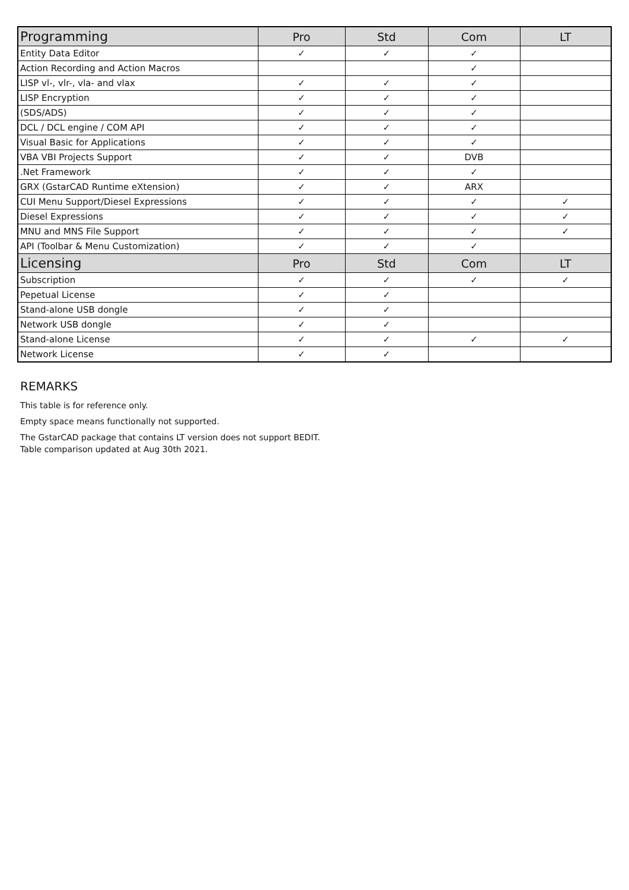| Programming | Pro | Std | Com | LT |
| --- | --- | --- | --- | --- |
| Entity Data Editor | ✓ | ✓ | ✓ | |
| Action Recording and Action Macros | | | ✓ | |
| LISP vl-, vlr-, vla- and vlax | ✓ | ✓ | ✓ | |
| LISP Encryption | ✓ | ✓ | ✓ | |
| (SDS/ADS) | ✓ | ✓ | ✓ | |
| DCL / DCL engine / COM API | ✓ | ✓ | ✓ | |
| Visual Basic for Applications | ✓ | ✓ | ✓ | |
| VBA VBI Projects Support | ✓ | ✓ | DVB | |
| .Net Framework | ✓ | ✓ | ✓ | |
| GRX (GstarCAD Runtime eXtension) | ✓ | ✓ | ARX | |
| CUI Menu Support/Diesel Expressions | ✓ | ✓ | ✓ | ✓ |
| Diesel Expressions | ✓ | ✓ | ✓ | ✓ |
| MNU and MNS File Support | ✓ | ✓ | ✓ | ✓ |
| API (Toolbar & Menu Customization) | ✓ | ✓ | ✓ | |
| Licensing | Pro | Std | Com | LT |
| Subscription | ✓ | ✓ | ✓ | ✓ |
| Pepetual License | ✓ | ✓ | | |
| Stand-alone USB dongle | ✓ | ✓ | | |
| Network USB dongle | ✓ | ✓ | | |
| Stand-alone License | ✓ | ✓ | ✓ | ✓ |
| Network License | ✓ | ✓ | | |
REMARKS
This table is for reference only.
Empty space means functionally not supported.
The GstarCAD package that contains LT version does not support BEDIT.
Table comparison updated at Aug 30th 2021.